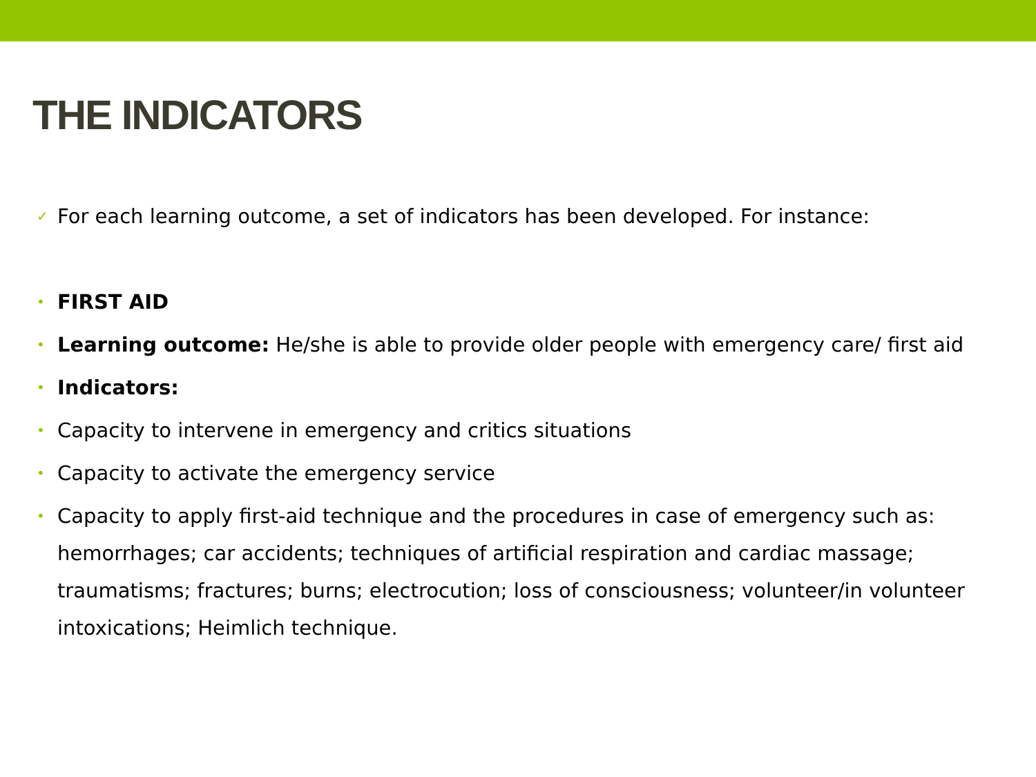THE INDICATORS
✓ For each learning outcome, a set of indicators has been developed. For instance:
• FIRST AID
• Learning outcome: He/she is able to provide older people with emergency care/ first aid
• Indicators:
• Capacity to intervene in emergency and critics situations
• Capacity to activate the emergency service
• Capacity to apply first-aid technique and the procedures in case of emergency such as: hemorrhages; car accidents; techniques of artificial respiration and cardiac massage; traumatisms; fractures; burns; electrocution; loss of consciousness; volunteer/in volunteer intoxications; Heimlich technique.